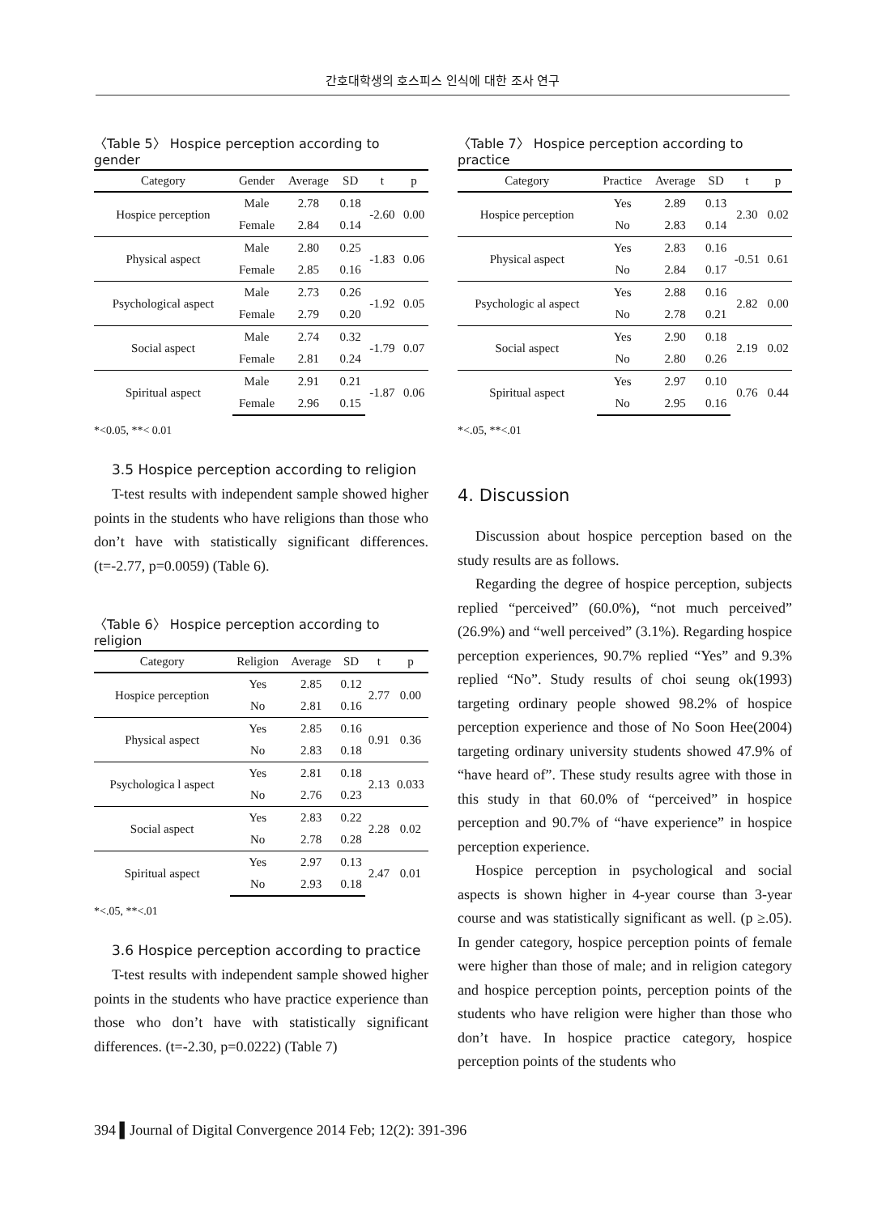간호대학생의 호스피스 인식에 대한 조사 연구
〈Table 5〉 Hospice perception according to gender
| Category | Gender | Average | SD | t | p |
| --- | --- | --- | --- | --- | --- |
| Hospice perception | Male | 2.78 | 0.18 | -2.60 | 0.00 |
| | Female | 2.84 | 0.14 | | |
| Physical aspect | Male | 2.80 | 0.25 | -1.83 | 0.06 |
| | Female | 2.85 | 0.16 | | |
| Psychological aspect | Male | 2.73 | 0.26 | -1.92 | 0.05 |
| | Female | 2.79 | 0.20 | | |
| Social aspect | Male | 2.74 | 0.32 | -1.79 | 0.07 |
| | Female | 2.81 | 0.24 | | |
| Spiritual aspect | Male | 2.91 | 0.21 | -1.87 | 0.06 |
| | Female | 2.96 | 0.15 | | |
*<0.05, **< 0.01
3.5 Hospice perception according to religion
T-test results with independent sample showed higher points in the students who have religions than those who don’t have with statistically significant differences. (t=-2.77, p=0.0059) (Table 6).
〈Table 6〉 Hospice perception according to religion
| Category | Religion | Average | SD | t | p |
| --- | --- | --- | --- | --- | --- |
| Hospice perception | Yes | 2.85 | 0.12 | 2.77 | 0.00 |
| | No | 2.81 | 0.16 | | |
| Physical aspect | Yes | 2.85 | 0.16 | 0.91 | 0.36 |
| | No | 2.83 | 0.18 | | |
| Psychologica l aspect | Yes | 2.81 | 0.18 | 2.13 | 0.033 |
| | No | 2.76 | 0.23 | | |
| Social aspect | Yes | 2.83 | 0.22 | 2.28 | 0.02 |
| | No | 2.78 | 0.28 | | |
| Spiritual aspect | Yes | 2.97 | 0.13 | 2.47 | 0.01 |
| | No | 2.93 | 0.18 | | |
*<.05, **<.01
3.6 Hospice perception according to practice
T-test results with independent sample showed higher points in the students who have practice experience than those who don’t have with statistically significant differences. (t=-2.30, p=0.0222) (Table 7)
〈Table 7〉 Hospice perception according to practice
| Category | Practice | Average | SD | t | p |
| --- | --- | --- | --- | --- | --- |
| Hospice perception | Yes | 2.89 | 0.13 | 2.30 | 0.02 |
| | No | 2.83 | 0.14 | | |
| Physical aspect | Yes | 2.83 | 0.16 | -0.51 | 0.61 |
| | No | 2.84 | 0.17 | | |
| Psychologic al aspect | Yes | 2.88 | 0.16 | 2.82 | 0.00 |
| | No | 2.78 | 0.21 | | |
| Social aspect | Yes | 2.90 | 0.18 | 2.19 | 0.02 |
| | No | 2.80 | 0.26 | | |
| Spiritual aspect | Yes | 2.97 | 0.10 | 0.76 | 0.44 |
| | No | 2.95 | 0.16 | | |
*<.05, **<.01
4. Discussion
Discussion about hospice perception based on the study results are as follows.
Regarding the degree of hospice perception, subjects replied “perceived” (60.0%), “not much perceived” (26.9%) and “well perceived” (3.1%). Regarding hospice perception experiences, 90.7% replied “Yes” and 9.3% replied “No”. Study results of choi seung ok(1993) targeting ordinary people showed 98.2% of hospice perception experience and those of No Soon Hee(2004) targeting ordinary university students showed 47.9% of “have heard of”. These study results agree with those in this study in that 60.0% of “perceived” in hospice perception and 90.7% of “have experience” in hospice perception experience.
Hospice perception in psychological and social aspects is shown higher in 4-year course than 3-year course and was statistically significant as well. (p ≥.05). In gender category, hospice perception points of female were higher than those of male; and in religion category and hospice perception points, perception points of the students who have religion were higher than those who don’t have. In hospice practice category, hospice perception points of the students who
394 ▌Journal of Digital Convergence 2014 Feb; 12(2): 391-396